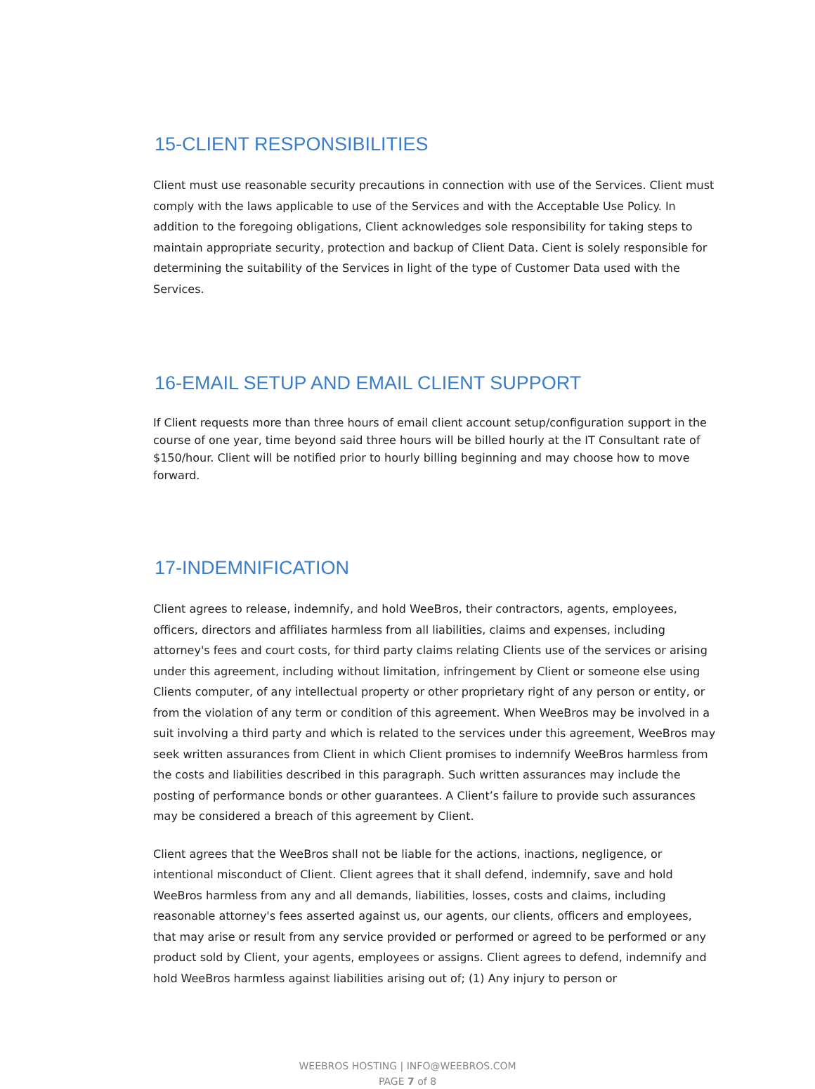15-CLIENT RESPONSIBILITIES
Client must use reasonable security precautions in connection with use of the Services. Client must comply with the laws applicable to use of the Services and with the Acceptable Use Policy. In addition to the foregoing obligations, Client acknowledges sole responsibility for taking steps to maintain appropriate security, protection and backup of Client Data. Cient is solely responsible for determining the suitability of the Services in light of the type of Customer Data used with the Services.
16-EMAIL SETUP AND EMAIL CLIENT SUPPORT
If Client requests more than three hours of email client account setup/configuration support in the course of one year, time beyond said three hours will be billed hourly at the IT Consultant rate of $150/hour. Client will be notified prior to hourly billing beginning and may choose how to move forward.
17-INDEMNIFICATION
Client agrees to release, indemnify, and hold WeeBros, their contractors, agents, employees, officers, directors and affiliates harmless from all liabilities, claims and expenses, including attorney's fees and court costs, for third party claims relating Clients use of the services or arising under this agreement, including without limitation, infringement by Client or someone else using Clients computer, of any intellectual property or other proprietary right of any person or entity, or from the violation of any term or condition of this agreement. When WeeBros may be involved in a suit involving a third party and which is related to the services under this agreement, WeeBros may seek written assurances from Client in which Client promises to indemnify WeeBros harmless from the costs and liabilities described in this paragraph. Such written assurances may include the posting of performance bonds or other guarantees. A Client’s failure to provide such assurances may be considered a breach of this agreement by Client.
Client agrees that the WeeBros shall not be liable for the actions, inactions, negligence, or intentional misconduct of Client. Client agrees that it shall defend, indemnify, save and hold WeeBros harmless from any and all demands, liabilities, losses, costs and claims, including reasonable attorney's fees asserted against us, our agents, our clients, officers and employees, that may arise or result from any service provided or performed or agreed to be performed or any product sold by Client, your agents, employees or assigns. Client agrees to defend, indemnify and hold WeeBros harmless against liabilities arising out of; (1) Any injury to person or
WEEBROS HOSTING | INFO@WEEBROS.COM
PAGE 7 of 8